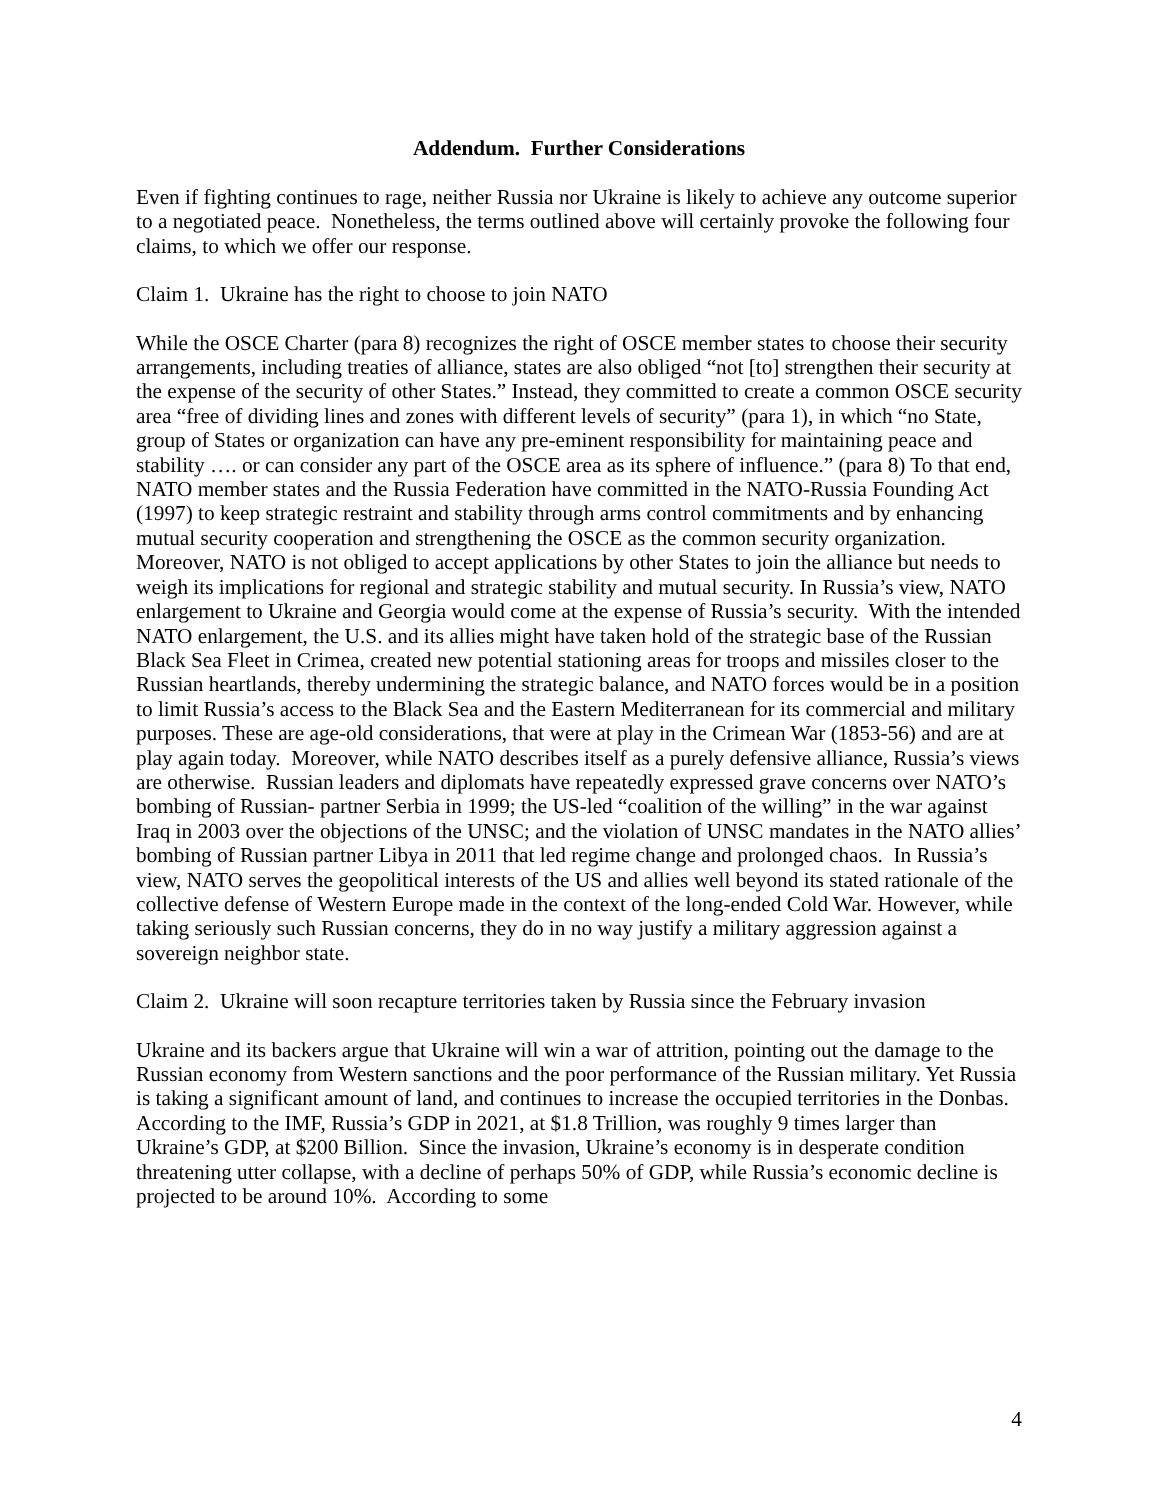Addendum. Further Considerations
Even if fighting continues to rage, neither Russia nor Ukraine is likely to achieve any outcome superior to a negotiated peace. Nonetheless, the terms outlined above will certainly provoke the following four claims, to which we offer our response.
Claim 1. Ukraine has the right to choose to join NATO
While the OSCE Charter (para 8) recognizes the right of OSCE member states to choose their security arrangements, including treaties of alliance, states are also obliged “not [to] strengthen their security at the expense of the security of other States.” Instead, they committed to create a common OSCE security area “free of dividing lines and zones with different levels of security” (para 1), in which “no State, group of States or organization can have any pre-eminent responsibility for maintaining peace and stability …. or can consider any part of the OSCE area as its sphere of influence.” (para 8) To that end, NATO member states and the Russia Federation have committed in the NATO-Russia Founding Act (1997) to keep strategic restraint and stability through arms control commitments and by enhancing mutual security cooperation and strengthening the OSCE as the common security organization. Moreover, NATO is not obliged to accept applications by other States to join the alliance but needs to weigh its implications for regional and strategic stability and mutual security. In Russia’s view, NATO enlargement to Ukraine and Georgia would come at the expense of Russia’s security. With the intended NATO enlargement, the U.S. and its allies might have taken hold of the strategic base of the Russian Black Sea Fleet in Crimea, created new potential stationing areas for troops and missiles closer to the Russian heartlands, thereby undermining the strategic balance, and NATO forces would be in a position to limit Russia’s access to the Black Sea and the Eastern Mediterranean for its commercial and military purposes. These are age-old considerations, that were at play in the Crimean War (1853-56) and are at play again today. Moreover, while NATO describes itself as a purely defensive alliance, Russia’s views are otherwise. Russian leaders and diplomats have repeatedly expressed grave concerns over NATO’s bombing of Russian- partner Serbia in 1999; the US-led “coalition of the willing” in the war against Iraq in 2003 over the objections of the UNSC; and the violation of UNSC mandates in the NATO allies’ bombing of Russian partner Libya in 2011 that led regime change and prolonged chaos. In Russia’s view, NATO serves the geopolitical interests of the US and allies well beyond its stated rationale of the collective defense of Western Europe made in the context of the long-ended Cold War. However, while taking seriously such Russian concerns, they do in no way justify a military aggression against a sovereign neighbor state.
Claim 2. Ukraine will soon recapture territories taken by Russia since the February invasion
Ukraine and its backers argue that Ukraine will win a war of attrition, pointing out the damage to the Russian economy from Western sanctions and the poor performance of the Russian military. Yet Russia is taking a significant amount of land, and continues to increase the occupied territories in the Donbas. According to the IMF, Russia’s GDP in 2021, at $1.8 Trillion, was roughly 9 times larger than Ukraine’s GDP, at $200 Billion. Since the invasion, Ukraine’s economy is in desperate condition threatening utter collapse, with a decline of perhaps 50% of GDP, while Russia’s economic decline is projected to be around 10%. According to some
4